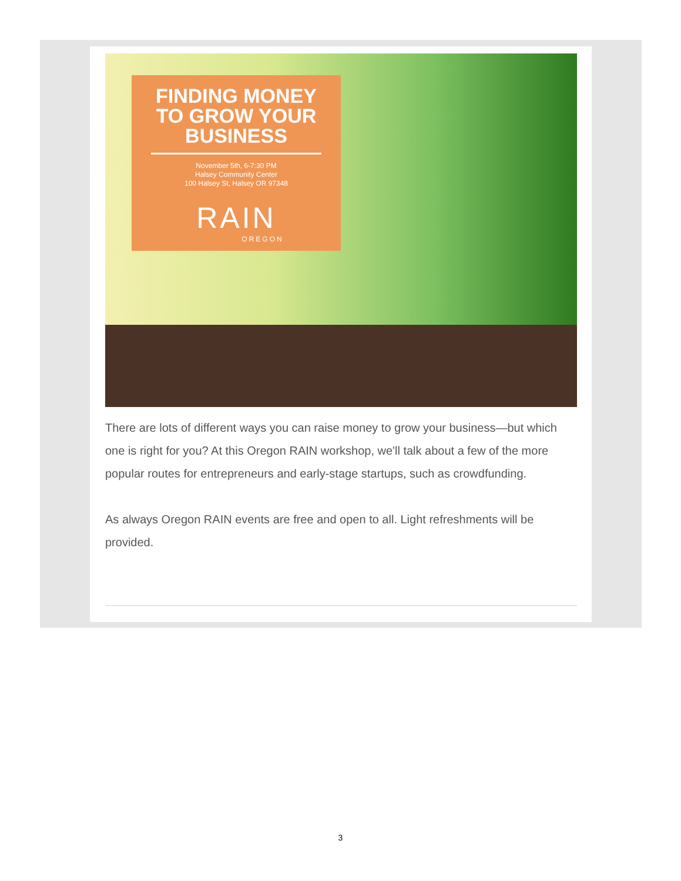FINDING MONEY
TO GROW YOUR
BUSINESS
November 5th, 6-7:30 PM
Halsey Community Center
100 Halsey St, Halsey OR 97348
RAIN
OREGON
There are lots of different ways you can raise money to grow your business—but which one is right for you? At this Oregon RAIN workshop, we'll talk about a few of the more popular routes for entrepreneurs and early-stage startups, such as crowdfunding.
As always Oregon RAIN events are free and open to all. Light refreshments will be provided.
3